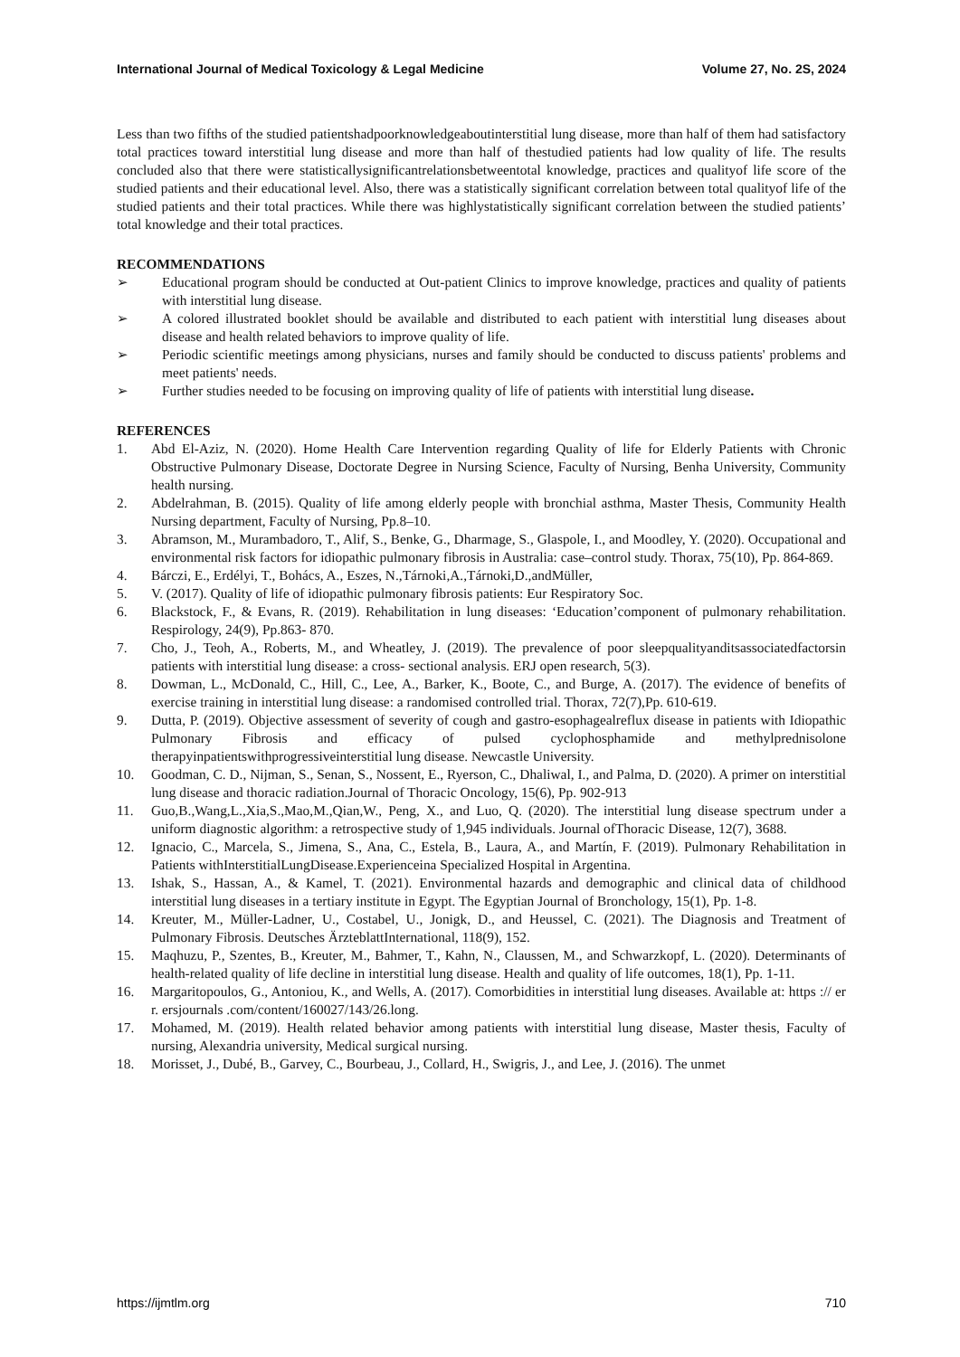International Journal of Medical Toxicology & Legal Medicine Volume 27, No. 2S, 2024
Less than two fifths of the studied patientshadpoorknowledgeaboutinterstitial lung disease, more than half of them had satisfactory total practices toward interstitial lung disease and more than half of thestudied patients had low quality of life. The results concluded also that there were statisticallysignificantrelationsbetweentotal knowledge, practices and qualityof life score of the studied patients and their educational level. Also, there was a statistically significant correlation between total qualityof life of the studied patients and their total practices. While there was highlystatistically significant correlation between the studied patients’ total knowledge and their total practices.
RECOMMENDATIONS
➢ Educational program should be conducted at Out-patient Clinics to improve knowledge, practices and quality of patients with interstitial lung disease.
➢ A colored illustrated booklet should be available and distributed to each patient with interstitial lung diseases about disease and health related behaviors to improve quality of life.
➢ Periodic scientific meetings among physicians, nurses and family should be conducted to discuss patients' problems and meet patients' needs.
➢ Further studies needed to be focusing on improving quality of life of patients with interstitial lung disease.
REFERENCES
1. Abd El-Aziz, N. (2020). Home Health Care Intervention regarding Quality of life for Elderly Patients with Chronic Obstructive Pulmonary Disease, Doctorate Degree in Nursing Science, Faculty of Nursing, Benha University, Community health nursing.
2. Abdelrahman, B. (2015). Quality of life among elderly people with bronchial asthma, Master Thesis, Community Health Nursing department, Faculty of Nursing, Pp.8–10.
3. Abramson, M., Murambadoro, T., Alif, S., Benke, G., Dharmage, S., Glaspole, I., and Moodley, Y. (2020). Occupational and environmental risk factors for idiopathic pulmonary fibrosis in Australia: case–control study. Thorax, 75(10), Pp. 864-869.
4. Bárczi, E., Erdélyi, T., Bohács, A., Eszes, N.,Tárnoki,A.,Tárnoki,D.,andMüller,
5. V. (2017). Quality of life of idiopathic pulmonary fibrosis patients: Eur Respiratory Soc.
6. Blackstock, F., & Evans, R. (2019). Rehabilitation in lung diseases: ‘Education’component of pulmonary rehabilitation. Respirology, 24(9), Pp.863- 870.
7. Cho, J., Teoh, A., Roberts, M., and Wheatley, J. (2019). The prevalence of poor sleepqualityanditsassociatedfactorsin patients with interstitial lung disease: a cross- sectional analysis. ERJ open research, 5(3).
8. Dowman, L., McDonald, C., Hill, C., Lee, A., Barker, K., Boote, C., and Burge, A. (2017). The evidence of benefits of exercise training in interstitial lung disease: a randomised controlled trial. Thorax, 72(7),Pp. 610-619.
9. Dutta, P. (2019). Objective assessment of severity of cough and gastro-esophagealreflux disease in patients with Idiopathic Pulmonary Fibrosis and efficacy of pulsed cyclophosphamide and methylprednisolone therapyinpatientswithprogressiveinterstitial lung disease. Newcastle University.
10. Goodman, C. D., Nijman, S., Senan, S., Nossent, E., Ryerson, C., Dhaliwal, I., and Palma, D. (2020). A primer on interstitial lung disease and thoracic radiation.Journal of Thoracic Oncology, 15(6), Pp. 902-913
11. Guo,B.,Wang,L.,Xia,S.,Mao,M.,Qian,W., Peng, X., and Luo, Q. (2020). The interstitial lung disease spectrum under a uniform diagnostic algorithm: a retrospective study of 1,945 individuals. Journal ofThoracic Disease, 12(7), 3688.
12. Ignacio, C., Marcela, S., Jimena, S., Ana, C., Estela, B., Laura, A., and Martín, F. (2019). Pulmonary Rehabilitation in Patients withInterstitialLungDisease.Experienceina Specialized Hospital in Argentina.
13. Ishak, S., Hassan, A., & Kamel, T. (2021). Environmental hazards and demographic and clinical data of childhood interstitial lung diseases in a tertiary institute in Egypt. The Egyptian Journal of Bronchology, 15(1), Pp. 1-8.
14. Kreuter, M., Müller-Ladner, U., Costabel, U., Jonigk, D., and Heussel, C. (2021). The Diagnosis and Treatment of Pulmonary Fibrosis. Deutsches ÄrzteblattInternational, 118(9), 152.
15. Maqhuzu, P., Szentes, B., Kreuter, M., Bahmer, T., Kahn, N., Claussen, M., and Schwarzkopf, L. (2020). Determinants of health-related quality of life decline in interstitial lung disease. Health and quality of life outcomes, 18(1), Pp. 1-11.
16. Margaritopoulos, G., Antoniou, K., and Wells, A. (2017). Comorbidities in interstitial lung diseases. Available at: https :// er r. ersjournals .com/content/160027/143/26.long.
17. Mohamed, M. (2019). Health related behavior among patients with interstitial lung disease, Master thesis, Faculty of nursing, Alexandria university, Medical surgical nursing.
18. Morisset, J., Dubé, B., Garvey, C., Bourbeau, J., Collard, H., Swigris, J., and Lee, J. (2016). The unmet
https://ijmtlm.org 710